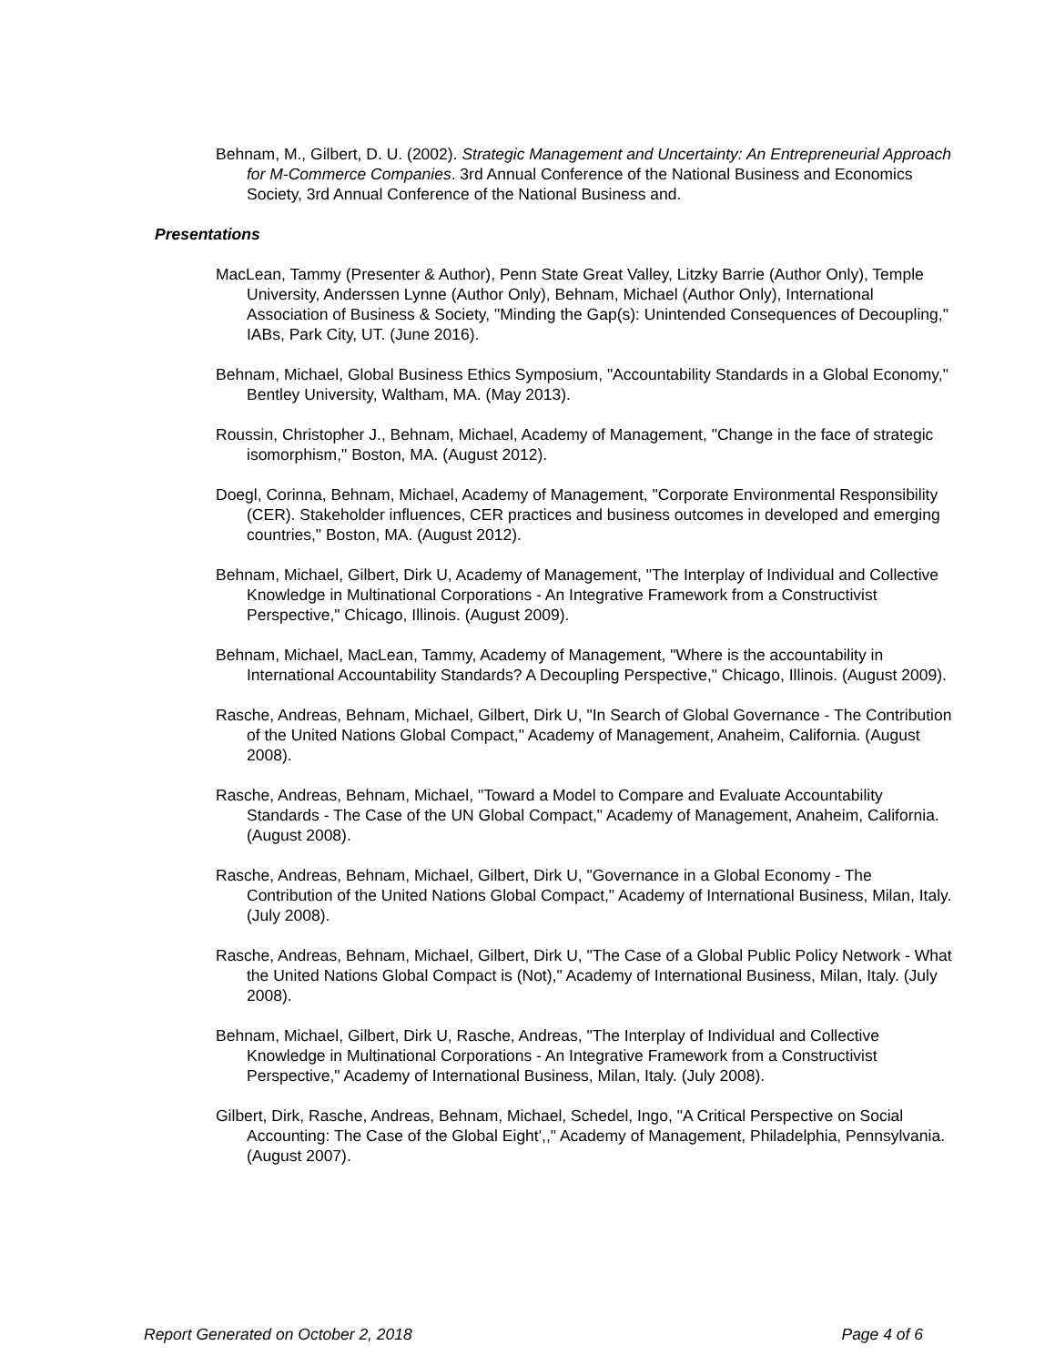Behnam, M., Gilbert, D. U. (2002). Strategic Management and Uncertainty: An Entrepreneurial Approach for M-Commerce Companies. 3rd Annual Conference of the National Business and Economics Society, 3rd Annual Conference of the National Business and.
Presentations
MacLean, Tammy (Presenter & Author), Penn State Great Valley, Litzky Barrie (Author Only), Temple University, Anderssen Lynne (Author Only), Behnam, Michael (Author Only), International Association of Business & Society, "Minding the Gap(s): Unintended Consequences of Decoupling," IABs, Park City, UT. (June 2016).
Behnam, Michael, Global Business Ethics Symposium, "Accountability Standards in a Global Economy," Bentley University, Waltham, MA. (May 2013).
Roussin, Christopher J., Behnam, Michael, Academy of Management, "Change in the face of strategic isomorphism," Boston, MA. (August 2012).
Doegl, Corinna, Behnam, Michael, Academy of Management, "Corporate Environmental Responsibility (CER). Stakeholder influences, CER practices and business outcomes in developed and emerging countries," Boston, MA. (August 2012).
Behnam, Michael, Gilbert, Dirk U, Academy of Management, "The Interplay of Individual and Collective Knowledge in Multinational Corporations - An Integrative Framework from a Constructivist Perspective," Chicago, Illinois. (August 2009).
Behnam, Michael, MacLean, Tammy, Academy of Management, "Where is the accountability in International Accountability Standards? A Decoupling Perspective," Chicago, Illinois. (August 2009).
Rasche, Andreas, Behnam, Michael, Gilbert, Dirk U, "In Search of Global Governance - The Contribution of the United Nations Global Compact," Academy of Management, Anaheim, California. (August 2008).
Rasche, Andreas, Behnam, Michael, "Toward a Model to Compare and Evaluate Accountability Standards - The Case of the UN Global Compact," Academy of Management, Anaheim, California. (August 2008).
Rasche, Andreas, Behnam, Michael, Gilbert, Dirk U, "Governance in a Global Economy - The Contribution of the United Nations Global Compact," Academy of International Business, Milan, Italy. (July 2008).
Rasche, Andreas, Behnam, Michael, Gilbert, Dirk U, "The Case of a Global Public Policy Network - What the United Nations Global Compact is (Not)," Academy of International Business, Milan, Italy. (July 2008).
Behnam, Michael, Gilbert, Dirk U, Rasche, Andreas, "The Interplay of Individual and Collective Knowledge in Multinational Corporations - An Integrative Framework from a Constructivist Perspective," Academy of International Business, Milan, Italy. (July 2008).
Gilbert, Dirk, Rasche, Andreas, Behnam, Michael, Schedel, Ingo, "A Critical Perspective on Social Accounting: The Case of the Global Eight',," Academy of Management, Philadelphia, Pennsylvania. (August 2007).
Report Generated on October 2, 2018 Page 4 of 6